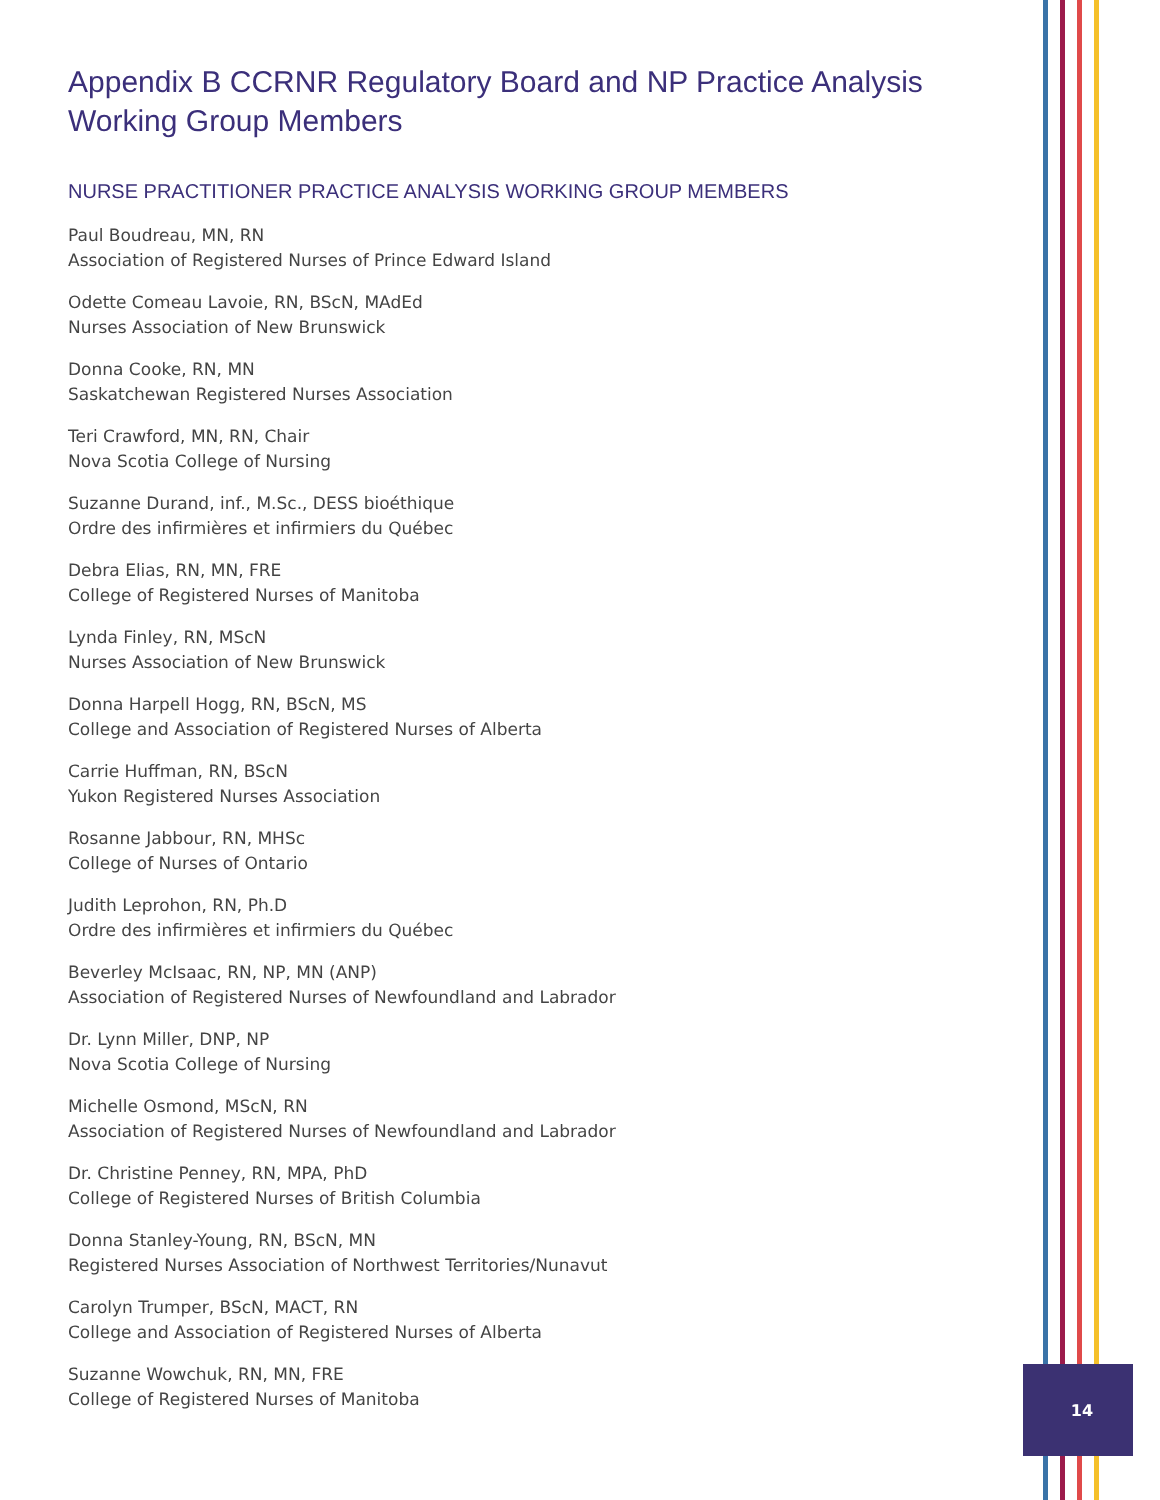Appendix B CCRNR Regulatory Board and NP Practice Analysis Working Group Members
NURSE PRACTITIONER PRACTICE ANALYSIS WORKING GROUP MEMBERS
Paul Boudreau, MN, RN
Association of Registered Nurses of Prince Edward Island
Odette Comeau Lavoie, RN, BScN, MAdEd
Nurses Association of New Brunswick
Donna Cooke, RN, MN
Saskatchewan Registered Nurses Association
Teri Crawford, MN, RN, Chair
Nova Scotia College of Nursing
Suzanne Durand, inf., M.Sc., DESS bioéthique
Ordre des infirmières et infirmiers du Québec
Debra Elias, RN, MN, FRE
College of Registered Nurses of Manitoba
Lynda Finley, RN, MScN
Nurses Association of New Brunswick
Donna Harpell Hogg, RN, BScN, MS
College and Association of Registered Nurses of Alberta
Carrie Huffman, RN, BScN
Yukon Registered Nurses Association
Rosanne Jabbour, RN, MHSc
College of Nurses of Ontario
Judith Leprohon, RN, Ph.D
Ordre des infirmières et infirmiers du Québec
Beverley McIsaac, RN, NP, MN (ANP)
Association of Registered Nurses of Newfoundland and Labrador
Dr. Lynn Miller, DNP, NP
Nova Scotia College of Nursing
Michelle Osmond, MScN, RN
Association of Registered Nurses of Newfoundland and Labrador
Dr. Christine Penney, RN, MPA, PhD
College of Registered Nurses of British Columbia
Donna Stanley-Young, RN, BScN, MN
Registered Nurses Association of Northwest Territories/Nunavut
Carolyn Trumper, BScN, MACT, RN
College and Association of Registered Nurses of Alberta
Suzanne Wowchuk, RN, MN, FRE
College of Registered Nurses of Manitoba
14